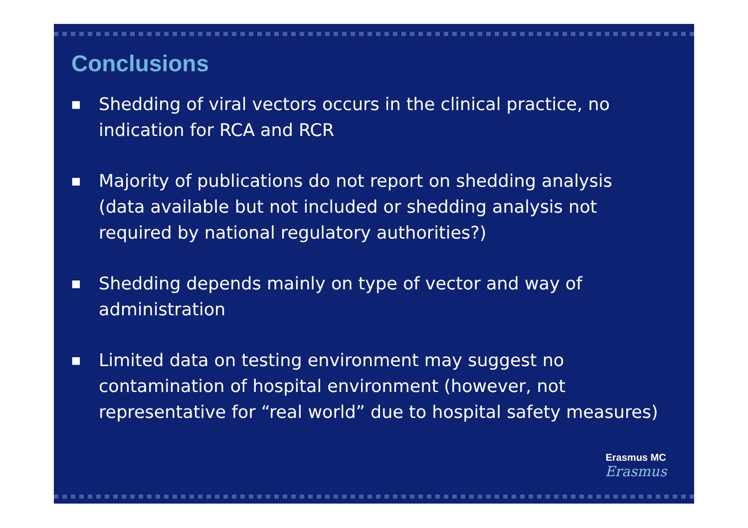Conclusions
■ Shedding of viral vectors occurs in the clinical practice, no indication for RCA and RCR
■ Majority of publications do not report on shedding analysis (data available but not included or shedding analysis not required by national regulatory authorities?)
■ Shedding depends mainly on type of vector and way of administration
■ Limited data on testing environment may suggest no contamination of hospital environment (however, not representative for “real world” due to hospital safety measures)
Erasmus MC
Erasmus